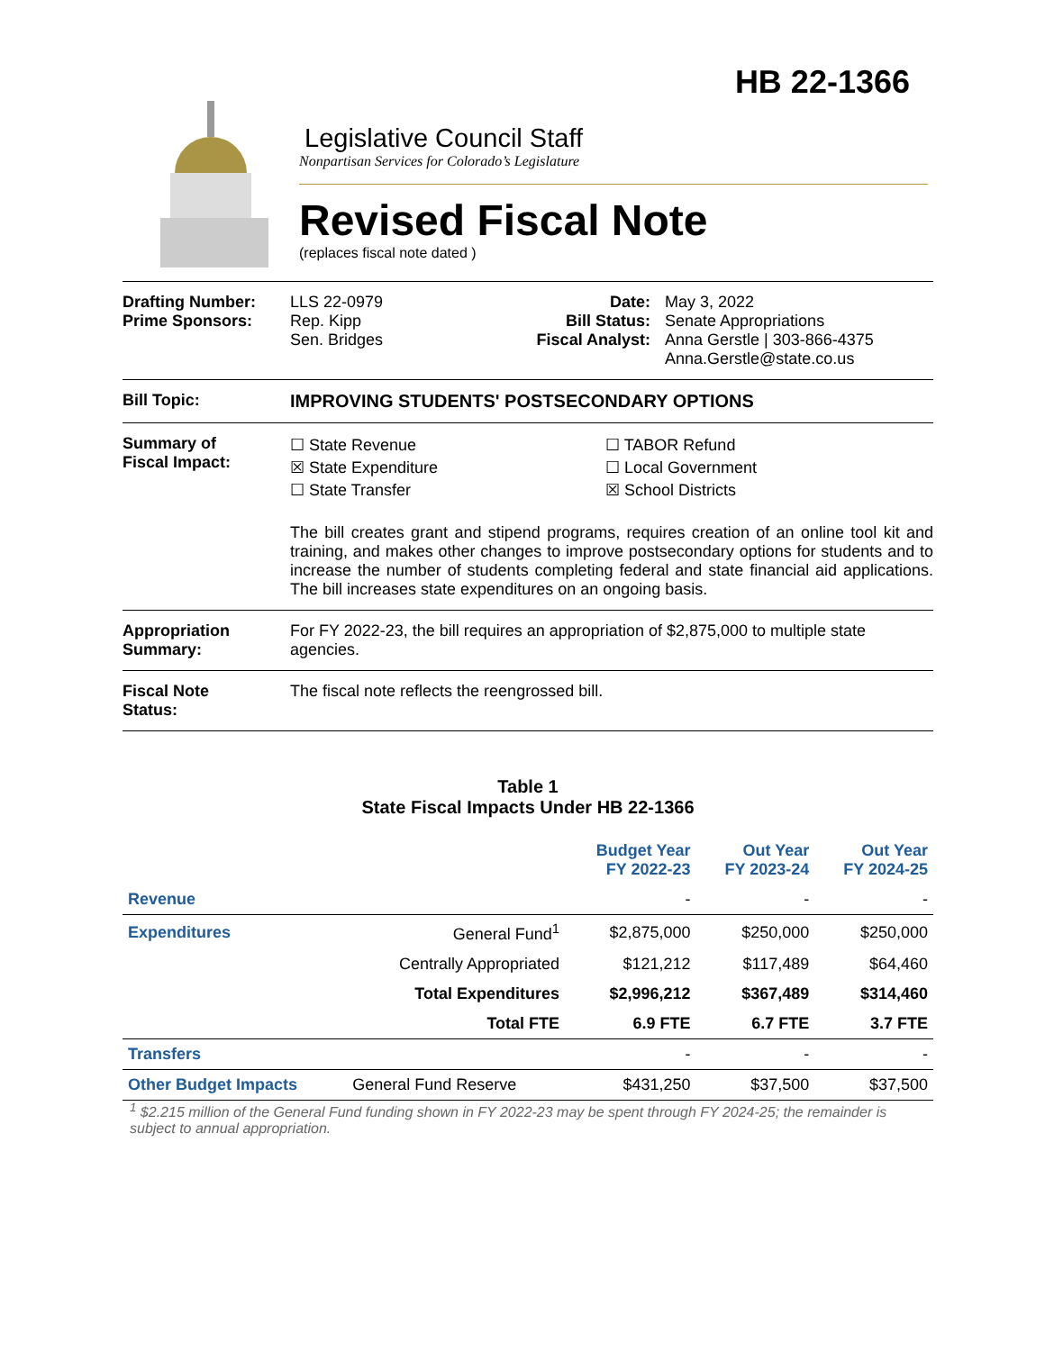HB 22-1366
Legislative Council Staff
Nonpartisan Services for Colorado’s Legislature
Revised Fiscal Note
(replaces fiscal note dated )
Drafting Number:
Prime Sponsors:
LLS 22-0979
Rep. Kipp
Sen. Bridges
Date:
Bill Status:
Fiscal Analyst:
May 3, 2022
Senate Appropriations
Anna Gerstle | 303-866-4375
Anna.Gerstle@state.co.us
Bill Topic: IMPROVING STUDENTS' POSTSECONDARY OPTIONS
Summary of
Fiscal Impact:
☐ State Revenue
☒ State Expenditure
☐ State Transfer
☐ TABOR Refund
☐ Local Government
☒ School Districts
The bill creates grant and stipend programs, requires creation of an online tool kit and training, and makes other changes to improve postsecondary options for students and to increase the number of students completing federal and state financial aid applications. The bill increases state expenditures on an ongoing basis.
Appropriation
Summary:
For FY 2022-23, the bill requires an appropriation of $2,875,000 to multiple state agencies.
Fiscal Note
Status:
The fiscal note reflects the reengrossed bill.
Table 1
State Fiscal Impacts Under HB 22-1366
| | | Budget Year FY 2022-23 | Out Year FY 2023-24 | Out Year FY 2024-25 |
| --- | --- | --- | --- | --- |
| Revenue | | - | - | - |
| Expenditures | General Fund<sup>1</sup> | $2,875,000 | $250,000 | $250,000 |
| | Centrally Appropriated | $121,212 | $117,489 | $64,460 |
| | Total Expenditures | $2,996,212 | $367,489 | $314,460 |
| | Total FTE | 6.9 FTE | 6.7 FTE | 3.7 FTE |
| Transfers | | - | - | - |
| Other Budget Impacts | General Fund Reserve | $431,250 | $37,500 | $37,500 |
<sup>1</sup> $2.215 million of the General Fund funding shown in FY 2022-23 may be spent through FY 2024-25; the remainder is subject to annual appropriation.